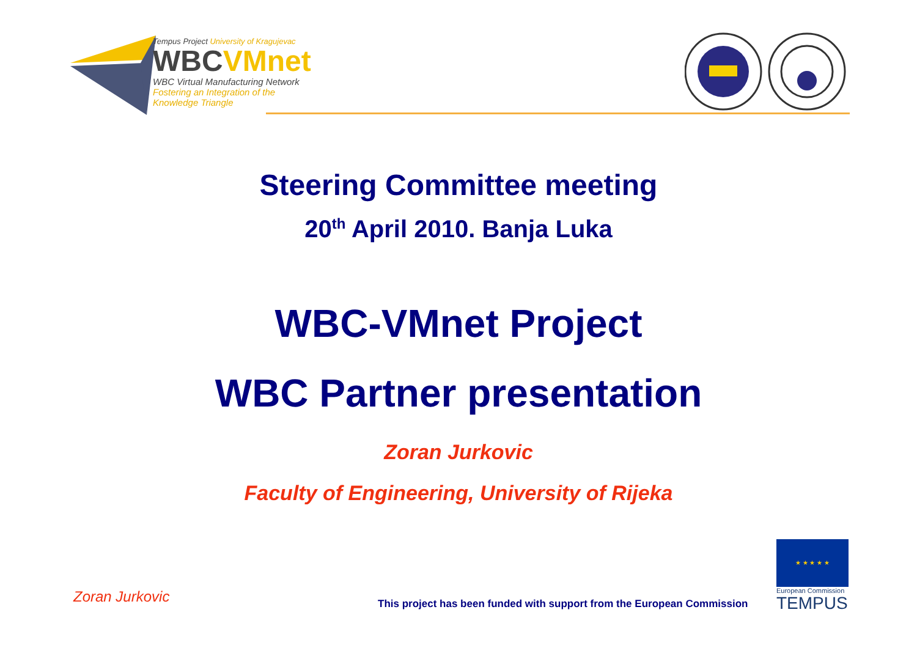Tempus Project University of Kragujevac
WBC VMnet
WBC Virtual Manufacturing Network
Fostering an Integration of the
Knowledge Triangle
Steering Committee meeting
20<sup>th</sup> April 2010. Banja Luka
WBC-VMnet Project
WBC Partner presentation
Zoran Jurkovic
Faculty of Engineering, University of Rijeka
Zoran Jurkovic
This project has been funded with support from the European Commission
★ ★ ★ ★ ★
European Commission
TEMPUS